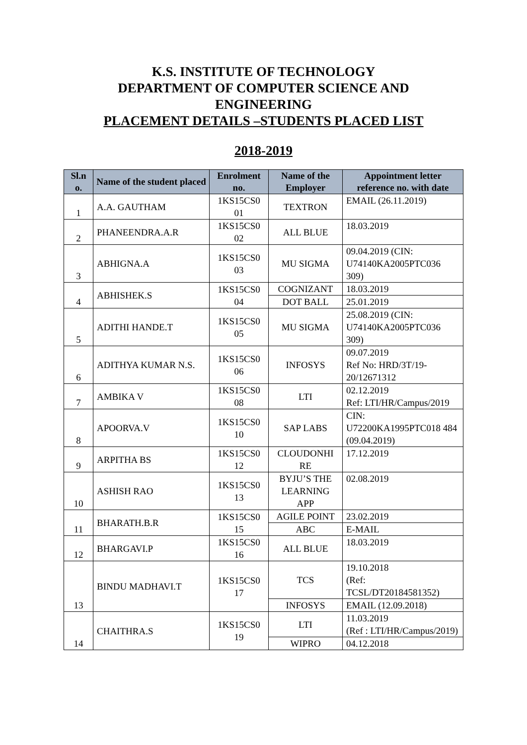K.S. INSTITUTE OF TECHNOLOGY
DEPARTMENT OF COMPUTER SCIENCE AND
ENGINEERING
PLACEMENT DETAILS –STUDENTS PLACED LIST
2018-2019
| Sl.n o. | Name of the student placed | Enrolment no. | Name of the Employer | Appointment letter reference no. with date |
| --- | --- | --- | --- | --- |
| 1 | A.A. GAUTHAM | 1KS15CS0 01 | TEXTRON | EMAIL (26.11.2019) |
| 2 | PHANEENDRA.A.R | 1KS15CS0 02 | ALL BLUE | 18.03.2019 |
| 3 | ABHIGNA.A | 1KS15CS0 03 | MU SIGMA | 09.04.2019 (CIN: U74140KA2005PTC036 309) |
| 4 | ABHISHEK.S | 1KS15CS0 04 | COGNIZANT | 18.03.2019 |
| | | | DOT BALL | 25.01.2019 |
| 5 | ADITHI HANDE.T | 1KS15CS0 05 | MU SIGMA | 25.08.2019 (CIN: U74140KA2005PTC036 309) |
| 6 | ADITHYA KUMAR N.S. | 1KS15CS0 06 | INFOSYS | 09.07.2019 Ref No: HRD/3T/19-20/12671312 |
| 7 | AMBIKA V | 1KS15CS0 08 | LTI | 02.12.2019 Ref: LTI/HR/Campus/2019 |
| 8 | APOORVA.V | 1KS15CS0 10 | SAP LABS | CIN: U72200KA1995PTC018 484 (09.04.2019) |
| 9 | ARPITHA BS | 1KS15CS0 12 | CLOUDONHI RE | 17.12.2019 |
| 10 | ASHISH RAO | 1KS15CS0 13 | BYJU’S THE LEARNING APP | 02.08.2019 |
| 11 | BHARATH.B.R | 1KS15CS0 15 | AGILE POINT | 23.02.2019 |
| | | | ABC | E-MAIL |
| 12 | BHARGAVI.P | 1KS15CS0 16 | ALL BLUE | 18.03.2019 |
| 13 | BINDU MADHAVI.T | 1KS15CS0 17 | TCS | 19.10.2018 (Ref: TCSL/DT20184581352) |
| | | | INFOSYS | EMAIL (12.09.2018) |
| 14 | CHAITHRA.S | 1KS15CS0 19 | LTI | 11.03.2019 (Ref : LTI/HR/Campus/2019) |
| | | | WIPRO | 04.12.2018 |